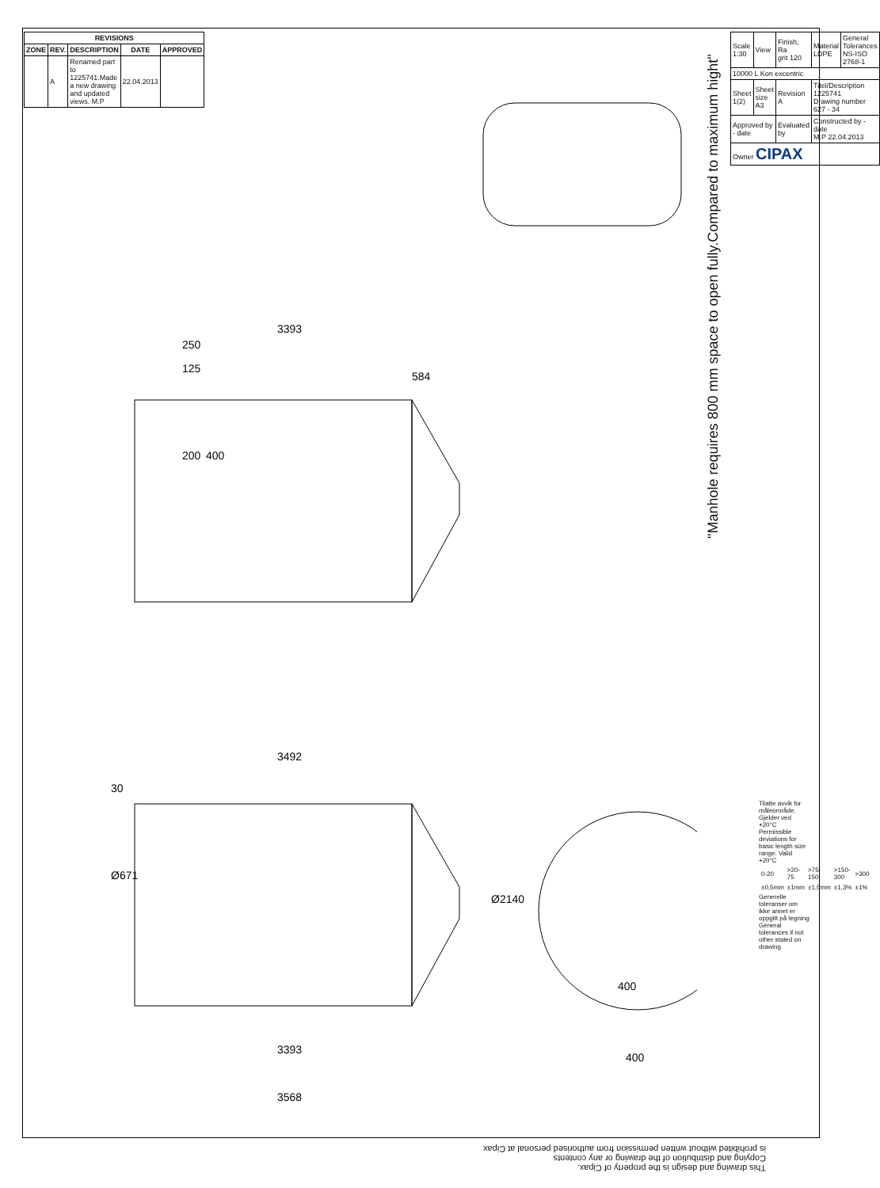| REVISIONS | | | | |
| --- | --- | --- | --- | --- |
| ZONE | REV. | DESCRIPTION | DATE | APPROVED |
| | A | Renamed part to 1225741.Made a new drawing and updated views. M.P | 22.04.2013 | |
"Manhole requires 800 mm space to open fully.Compared to maximum hight"
3393
250
125
584
200
400
3492
30
Ø671
Ø2140
400
400
3393
3568
| Scale 1:30 | View | Finish, Ra grit 120 | Material LDPE | General Tolerances NS-ISO 2768-1 |
| 10000 L Kon excentric | | | | |
| Sheet 1(2) | Sheet size A3 | Revision A | Titel/Description 1225741 Drawing number 627 - 34 | |
| Approved by - date | | Evaluated by | Constructed by - date M.P 22.04.2013 | |
| Owner CIPAX | | | | |
Tilatte avvik for måleområde. Gjelder ved +20°C
Permissible deviations for basic length size range. Valid +20°C
| 0-20 | >20-75 | >75-150 | >150-300 | >300 |
| ±0,5mm | ±1mm | ±1,5mm | ±1,3% | ±1% |
Generelle toleranser om ikke annet er oppgitt på tegning
General tolerances if not other stated on drawing
This drawing and design is the property of Cipax.
Copying and distribution of the drawing or any contents
is prohibited without written permission from authorised personal at Cipax